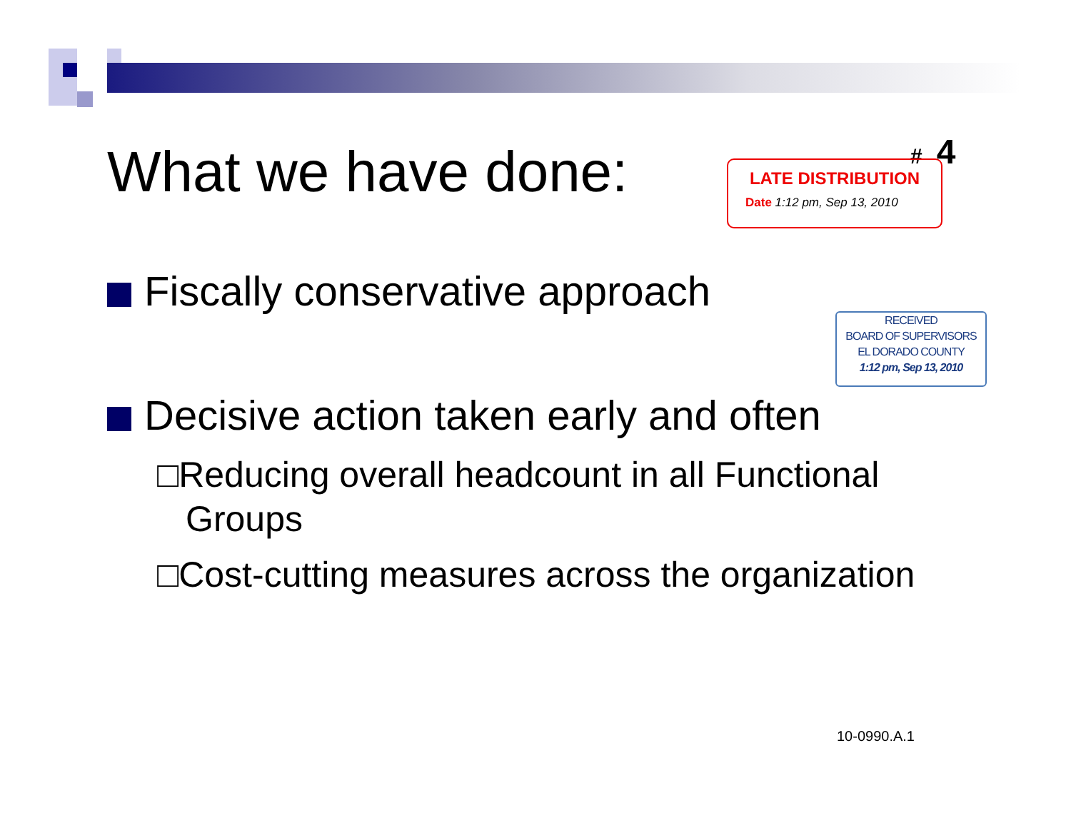What we have done: # 4
LATE DISTRIBUTION
Date 1:12 pm, Sep 13, 2010
Fiscally conservative approach
RECEIVED
BOARD OF SUPERVISORS
EL DORADO COUNTY
1:12 pm, Sep 13, 2010
Decisive action taken early and often
□Reducing overall headcount in all Functional Groups
□Cost-cutting measures across the organization
10-0990.A.1